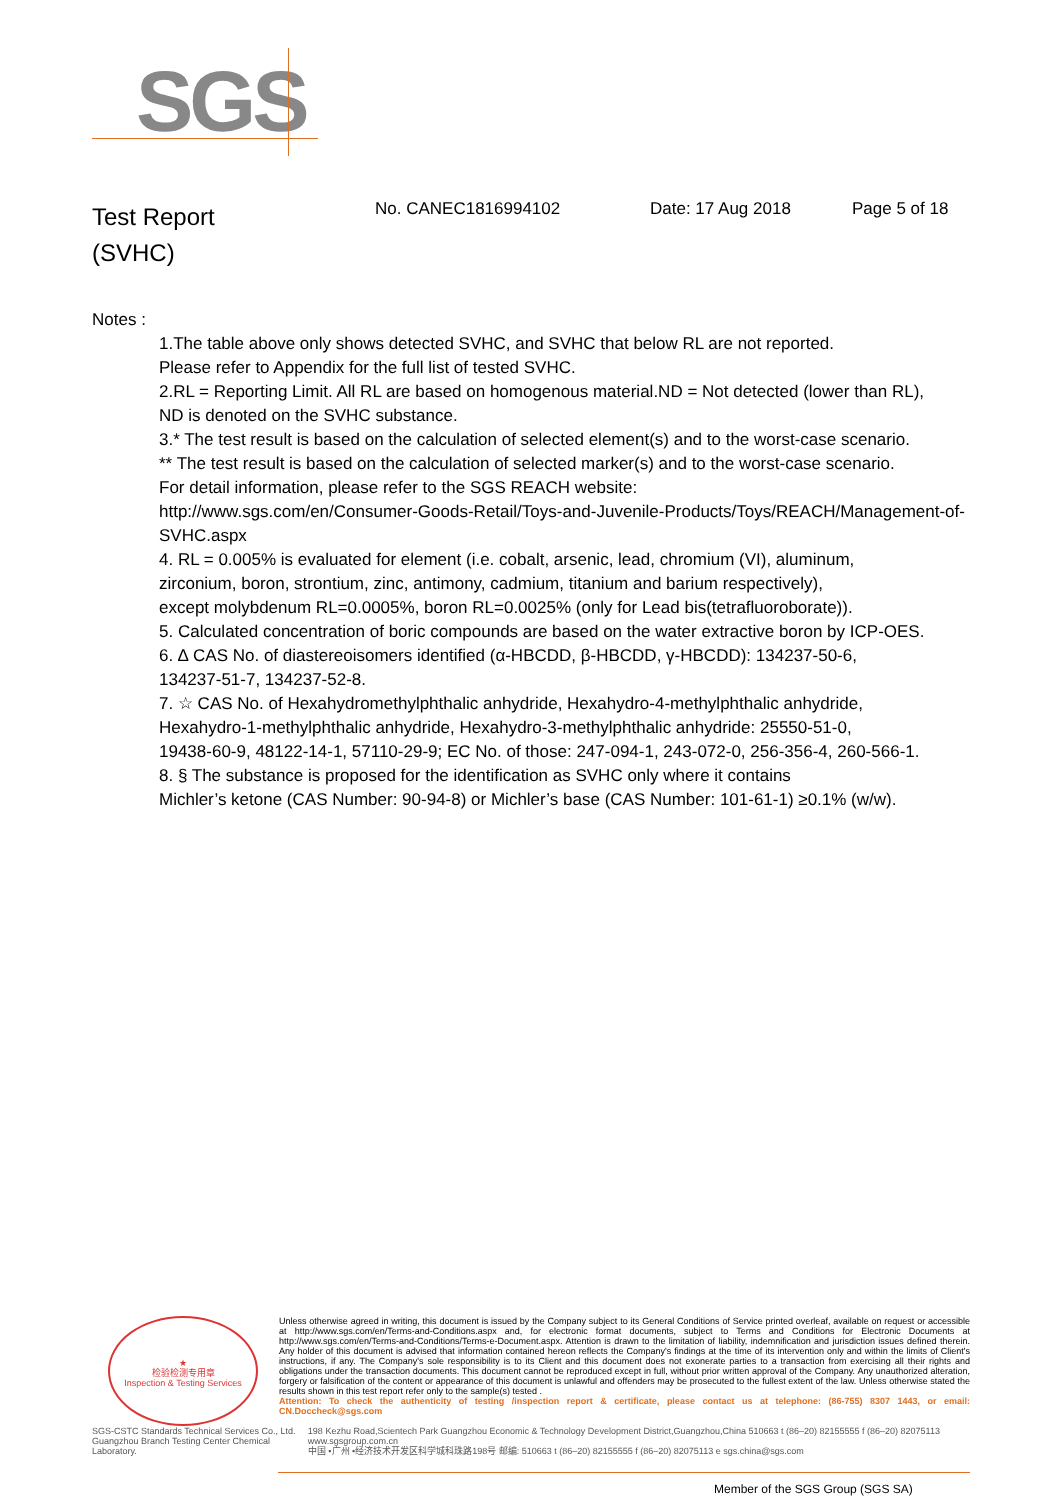SGS
Test Report
(SVHC)
No. CANEC1816994102 Date: 17 Aug 2018 Page 5 of 18
Notes :
1.The table above only shows detected SVHC, and SVHC that below RL are not reported.
Please refer to Appendix for the full list of tested SVHC.
2.RL = Reporting Limit. All RL are based on homogenous material.ND = Not detected (lower than RL),
ND is denoted on the SVHC substance.
3.* The test result is based on the calculation of selected element(s) and to the worst-case scenario.
** The test result is based on the calculation of selected marker(s) and to the worst-case scenario.
For detail information, please refer to the SGS REACH website:
http://www.sgs.com/en/Consumer-Goods-Retail/Toys-and-Juvenile-Products/Toys/REACH/Management-of-SVHC.aspx
4. RL = 0.005% is evaluated for element (i.e. cobalt, arsenic, lead, chromium (VI), aluminum,
zirconium, boron, strontium, zinc, antimony, cadmium, titanium and barium respectively),
except molybdenum RL=0.0005%, boron RL=0.0025% (only for Lead bis(tetrafluoroborate)).
5. Calculated concentration of boric compounds are based on the water extractive boron by ICP-OES.
6. ∆ CAS No. of diastereoisomers identified (α-HBCDD, β-HBCDD, γ-HBCDD): 134237-50-6,
134237-51-7, 134237-52-8.
7. ☆ CAS No. of Hexahydromethylphthalic anhydride, Hexahydro-4-methylphthalic anhydride,
Hexahydro-1-methylphthalic anhydride, Hexahydro-3-methylphthalic anhydride: 25550-51-0,
19438-60-9, 48122-14-1, 57110-29-9; EC No. of those: 247-094-1, 243-072-0, 256-356-4, 260-566-1.
8. § The substance is proposed for the identification as SVHC only where it contains
Michler’s ketone (CAS Number: 90-94-8) or Michler’s base (CAS Number: 101-61-1) ≥0.1% (w/w).
★
检验检测专用章
Inspection & Testing Services
Unless otherwise agreed in writing, this document is issued by the Company subject to its General Conditions of Service printed overleaf, available on request or accessible at http://www.sgs.com/en/Terms-and-Conditions.aspx and, for electronic format documents, subject to Terms and Conditions for Electronic Documents at http://www.sgs.com/en/Terms-and-Conditions/Terms-e-Document.aspx. Attention is drawn to the limitation of liability, indemnification and jurisdiction issues defined therein. Any holder of this document is advised that information contained hereon reflects the Company's findings at the time of its intervention only and within the limits of Client's instructions, if any. The Company's sole responsibility is to its Client and this document does not exonerate parties to a transaction from exercising all their rights and obligations under the transaction documents. This document cannot be reproduced except in full, without prior written approval of the Company. Any unauthorized alteration, forgery or falsification of the content or appearance of this document is unlawful and offenders may be prosecuted to the fullest extent of the law. Unless otherwise stated the results shown in this test report refer only to the sample(s) tested .
Attention: To check the authenticity of testing /inspection report & certificate, please contact us at telephone: (86-755) 8307 1443, or email: CN.Doccheck@sgs.com
SGS-CSTC Standards Technical Services Co., Ltd.
Guangzhou Branch Testing Center Chemical Laboratory.
198 Kezhu Road,Scientech Park Guangzhou Economic & Technology Development District,Guangzhou,China 510663 t (86–20) 82155555 f (86–20) 82075113 www.sgsgroup.com.cn
中国 •广州 •经济技术开发区科学城科珠路198号 邮编: 510663 t (86–20) 82155555 f (86–20) 82075113 e sgs.china@sgs.com
Member of the SGS Group (SGS SA)